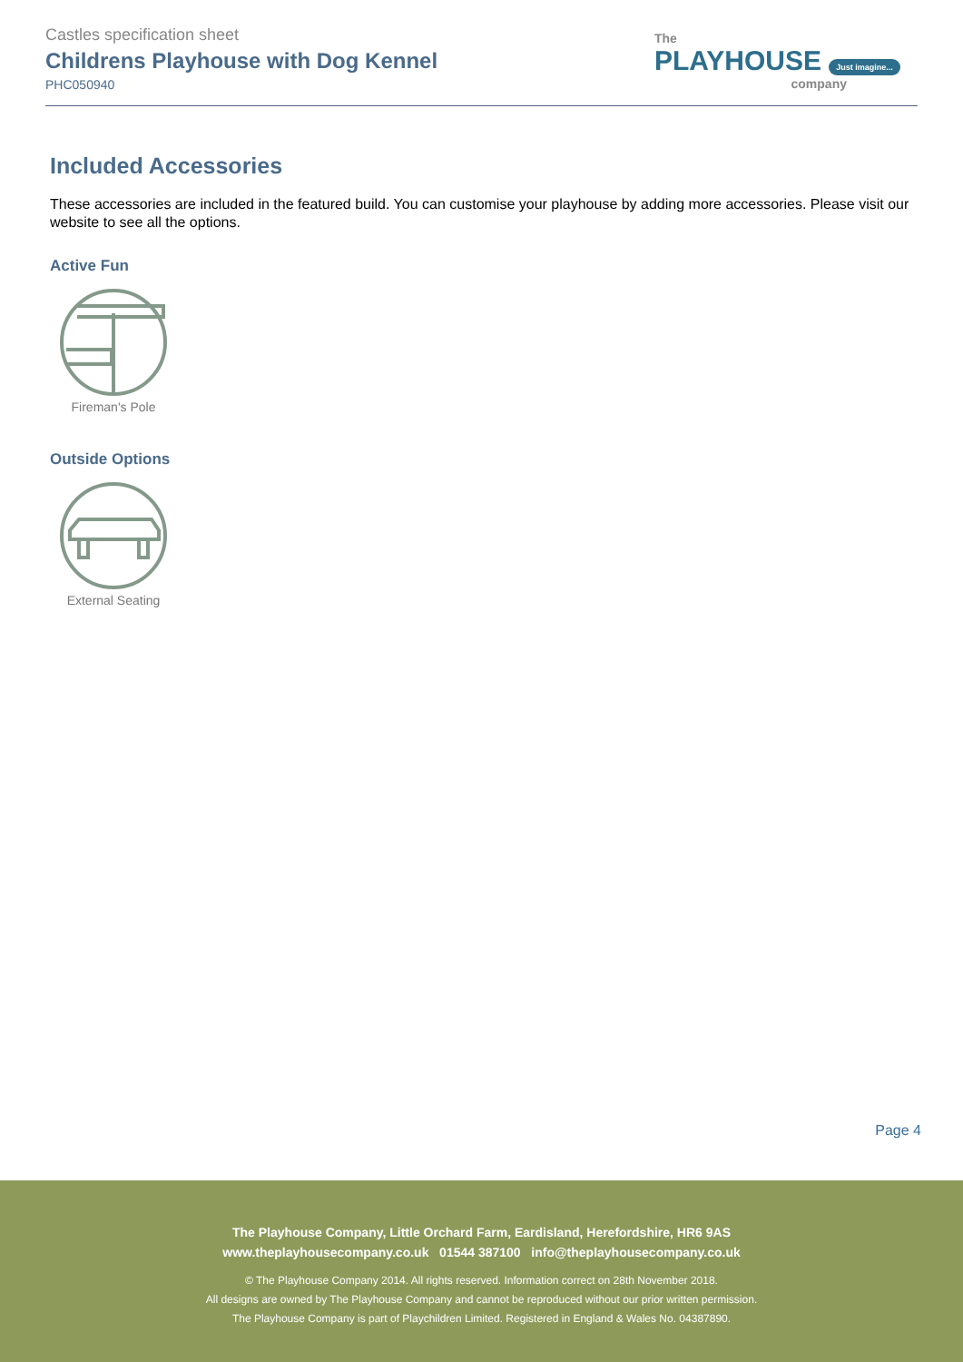Castles specification sheet
Childrens Playhouse with Dog Kennel
PHC050940
The
PLAYHOUSE Just imagine...
company
Included Accessories
These accessories are included in the featured build. You can customise your playhouse by adding more accessories. Please visit our website to see all the options.
Active Fun
Fireman's Pole
Outside Options
External Seating
Page 4
The Playhouse Company, Little Orchard Farm, Eardisland, Herefordshire, HR6 9AS
www.theplayhousecompany.co.uk 01544 387100 info@theplayhousecompany.co.uk
© The Playhouse Company 2014. All rights reserved. Information correct on 28th November 2018.
All designs are owned by The Playhouse Company and cannot be reproduced without our prior written permission.
The Playhouse Company is part of Playchildren Limited. Registered in England & Wales No. 04387890.